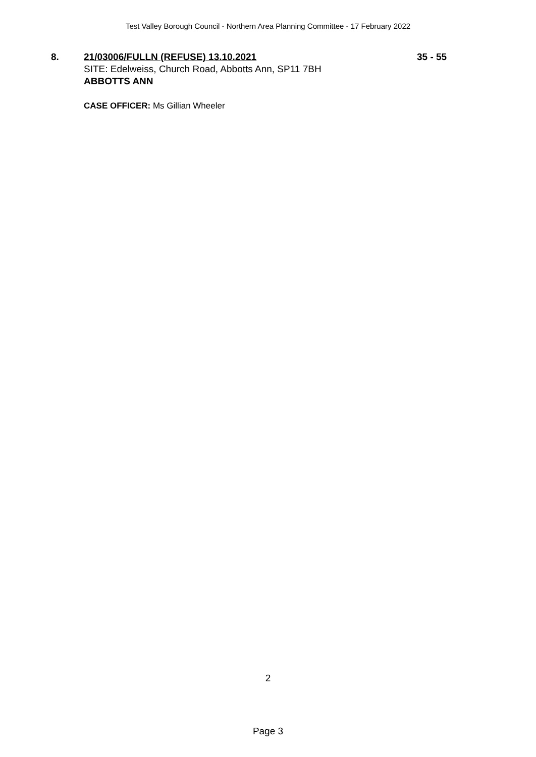Test Valley Borough Council - Northern Area Planning Committee - 17 February 2022
8. 21/03006/FULLN (REFUSE) 13.10.2021
SITE: Edelweiss, Church Road, Abbotts Ann, SP11 7BH
ABBOTTS ANN
35 - 55
CASE OFFICER: Ms Gillian Wheeler
2
Page 3